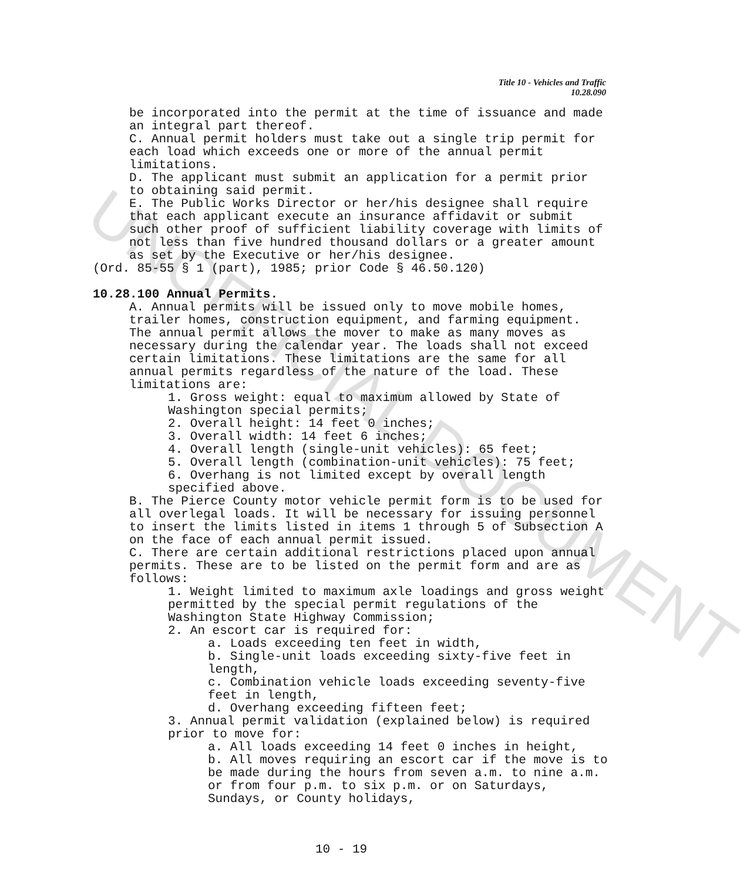UNOFFICIAL DOCUMENT
Title 10 - Vehicles and Traffic
10.28.090
be incorporated into the permit at the time of issuance and made an integral part thereof.
C. Annual permit holders must take out a single trip permit for each load which exceeds one or more of the annual permit limitations.
D. The applicant must submit an application for a permit prior to obtaining said permit.
E. The Public Works Director or her/his designee shall require that each applicant execute an insurance affidavit or submit such other proof of sufficient liability coverage with limits of not less than five hundred thousand dollars or a greater amount as set by the Executive or her/his designee.
(Ord. 85-55 § 1 (part), 1985; prior Code § 46.50.120)
10.28.100 Annual Permits.
A. Annual permits will be issued only to move mobile homes, trailer homes, construction equipment, and farming equipment. The annual permit allows the mover to make as many moves as necessary during the calendar year. The loads shall not exceed certain limitations. These limitations are the same for all annual permits regardless of the nature of the load. These limitations are:
1. Gross weight: equal to maximum allowed by State of Washington special permits;
2. Overall height: 14 feet 0 inches;
3. Overall width: 14 feet 6 inches;
4. Overall length (single-unit vehicles): 65 feet;
5. Overall length (combination-unit vehicles): 75 feet;
6. Overhang is not limited except by overall length specified above.
B. The Pierce County motor vehicle permit form is to be used for all overlegal loads. It will be necessary for issuing personnel to insert the limits listed in items 1 through 5 of Subsection A on the face of each annual permit issued.
C. There are certain additional restrictions placed upon annual permits. These are to be listed on the permit form and are as follows:
1. Weight limited to maximum axle loadings and gross weight permitted by the special permit regulations of the Washington State Highway Commission;
2. An escort car is required for:
a. Loads exceeding ten feet in width,
b. Single-unit loads exceeding sixty-five feet in length,
c. Combination vehicle loads exceeding seventy-five feet in length,
d. Overhang exceeding fifteen feet;
3. Annual permit validation (explained below) is required prior to move for:
a. All loads exceeding 14 feet 0 inches in height,
b. All moves requiring an escort car if the move is to be made during the hours from seven a.m. to nine a.m. or from four p.m. to six p.m. or on Saturdays, Sundays, or County holidays,
10 - 19